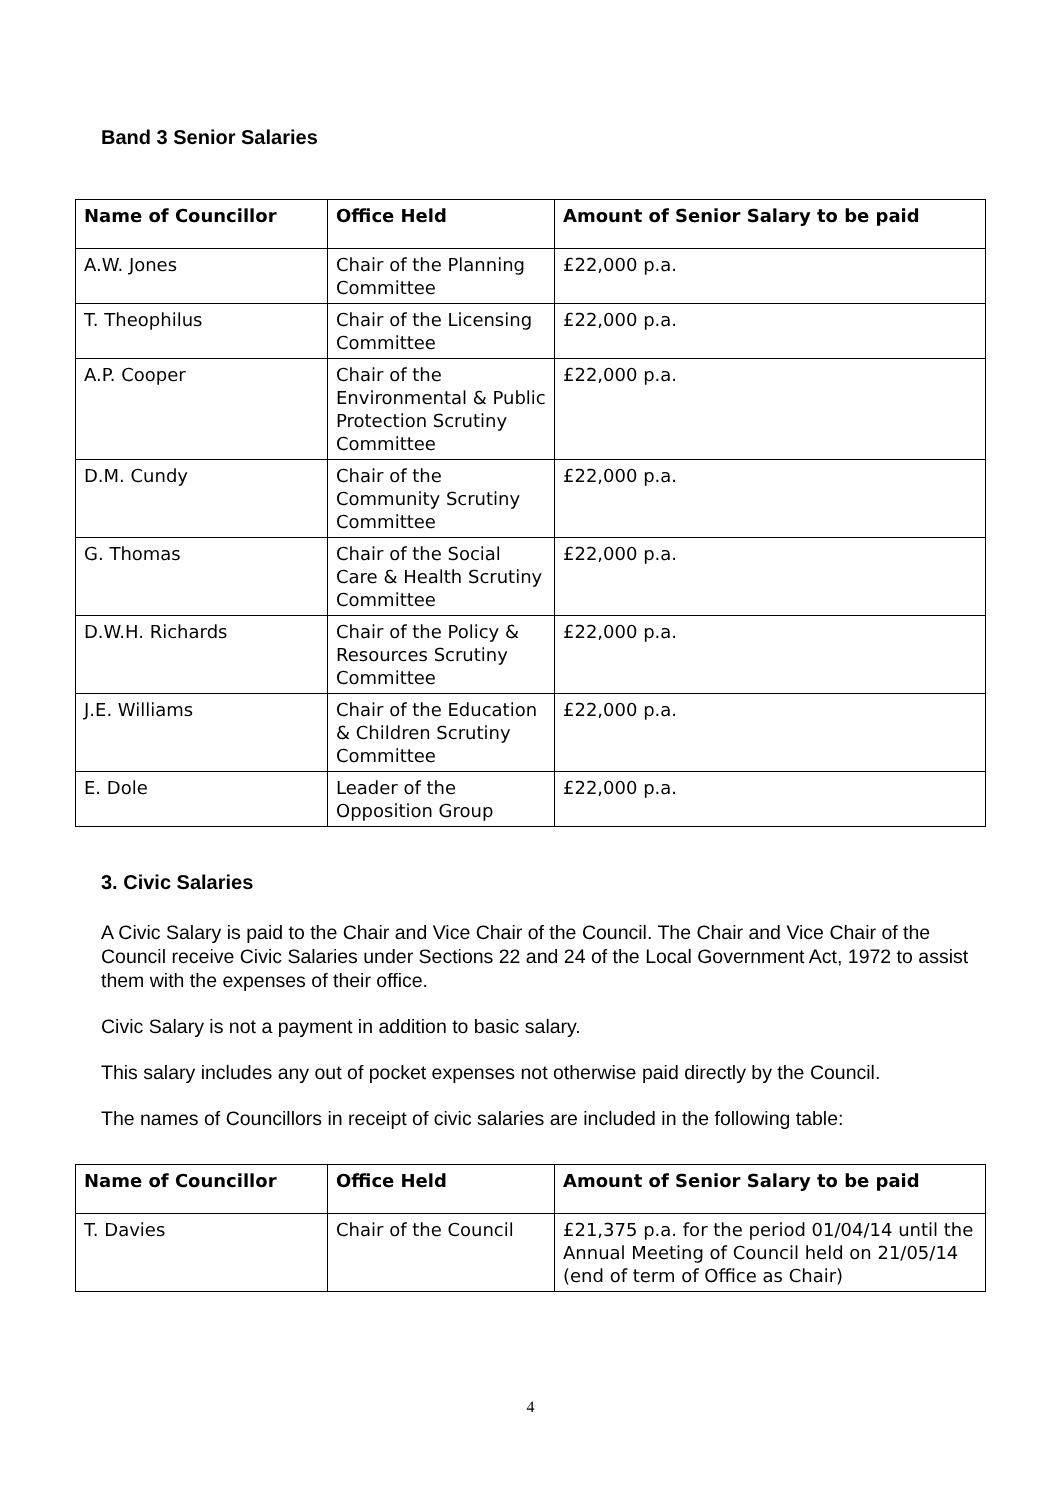Band 3 Senior Salaries
| Name of Councillor | Office Held | Amount of Senior Salary to be paid |
| --- | --- | --- |
| A.W. Jones | Chair of the Planning Committee | £22,000 p.a. |
| T. Theophilus | Chair of the Licensing Committee | £22,000 p.a. |
| A.P. Cooper | Chair of the Environmental & Public Protection Scrutiny Committee | £22,000 p.a. |
| D.M. Cundy | Chair of the Community Scrutiny Committee | £22,000 p.a. |
| G. Thomas | Chair of the Social Care & Health Scrutiny Committee | £22,000 p.a. |
| D.W.H. Richards | Chair of the Policy & Resources Scrutiny Committee | £22,000 p.a. |
| J.E. Williams | Chair of the Education & Children Scrutiny Committee | £22,000 p.a. |
| E. Dole | Leader of the Opposition Group | £22,000 p.a. |
3. Civic Salaries
A Civic Salary is paid to the Chair and Vice Chair of the Council. The Chair and Vice Chair of the Council receive Civic Salaries under Sections 22 and 24 of the Local Government Act, 1972 to assist them with the expenses of their office.
Civic Salary is not a payment in addition to basic salary.
This salary includes any out of pocket expenses not otherwise paid directly by the Council.
The names of Councillors in receipt of civic salaries are included in the following table:
| Name of Councillor | Office Held | Amount of Senior Salary to be paid |
| --- | --- | --- |
| T. Davies | Chair of the Council | £21,375 p.a. for the period 01/04/14 until the Annual Meeting of Council held on 21/05/14 (end of term of Office as Chair) |
4